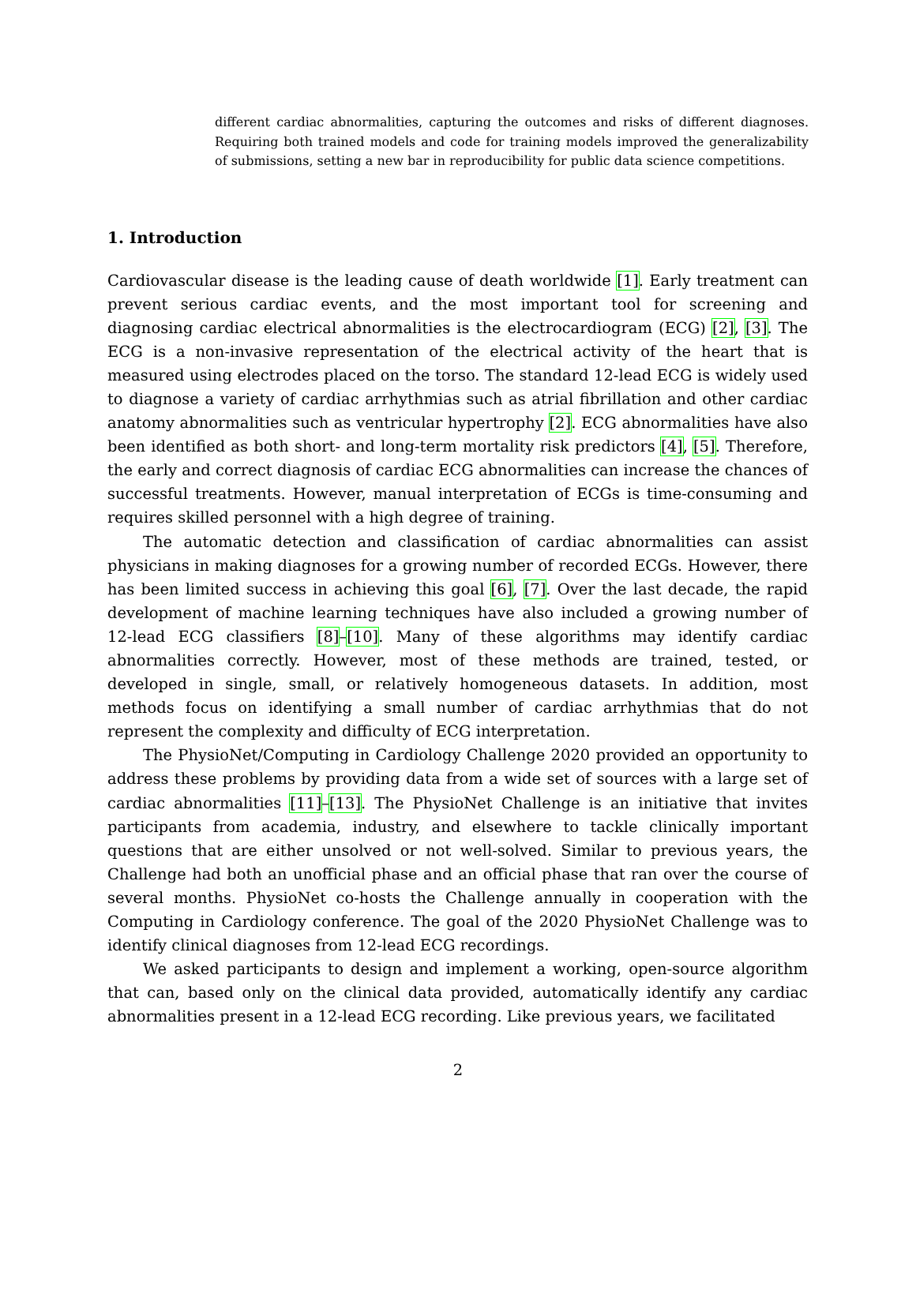different cardiac abnormalities, capturing the outcomes and risks of different diagnoses. Requiring both trained models and code for training models improved the generalizability of submissions, setting a new bar in reproducibility for public data science competitions.
1. Introduction
Cardiovascular disease is the leading cause of death worldwide [1]. Early treatment can prevent serious cardiac events, and the most important tool for screening and diagnosing cardiac electrical abnormalities is the electrocardiogram (ECG) [2], [3]. The ECG is a non-invasive representation of the electrical activity of the heart that is measured using electrodes placed on the torso. The standard 12-lead ECG is widely used to diagnose a variety of cardiac arrhythmias such as atrial fibrillation and other cardiac anatomy abnormalities such as ventricular hypertrophy [2]. ECG abnormalities have also been identified as both short- and long-term mortality risk predictors [4], [5]. Therefore, the early and correct diagnosis of cardiac ECG abnormalities can increase the chances of successful treatments. However, manual interpretation of ECGs is time-consuming and requires skilled personnel with a high degree of training.
The automatic detection and classification of cardiac abnormalities can assist physicians in making diagnoses for a growing number of recorded ECGs. However, there has been limited success in achieving this goal [6], [7]. Over the last decade, the rapid development of machine learning techniques have also included a growing number of 12-lead ECG classifiers [8]–[10]. Many of these algorithms may identify cardiac abnormalities correctly. However, most of these methods are trained, tested, or developed in single, small, or relatively homogeneous datasets. In addition, most methods focus on identifying a small number of cardiac arrhythmias that do not represent the complexity and difficulty of ECG interpretation.
The PhysioNet/Computing in Cardiology Challenge 2020 provided an opportunity to address these problems by providing data from a wide set of sources with a large set of cardiac abnormalities [11]–[13]. The PhysioNet Challenge is an initiative that invites participants from academia, industry, and elsewhere to tackle clinically important questions that are either unsolved or not well-solved. Similar to previous years, the Challenge had both an unofficial phase and an official phase that ran over the course of several months. PhysioNet co-hosts the Challenge annually in cooperation with the Computing in Cardiology conference. The goal of the 2020 PhysioNet Challenge was to identify clinical diagnoses from 12-lead ECG recordings.
We asked participants to design and implement a working, open-source algorithm that can, based only on the clinical data provided, automatically identify any cardiac abnormalities present in a 12-lead ECG recording. Like previous years, we facilitated
2